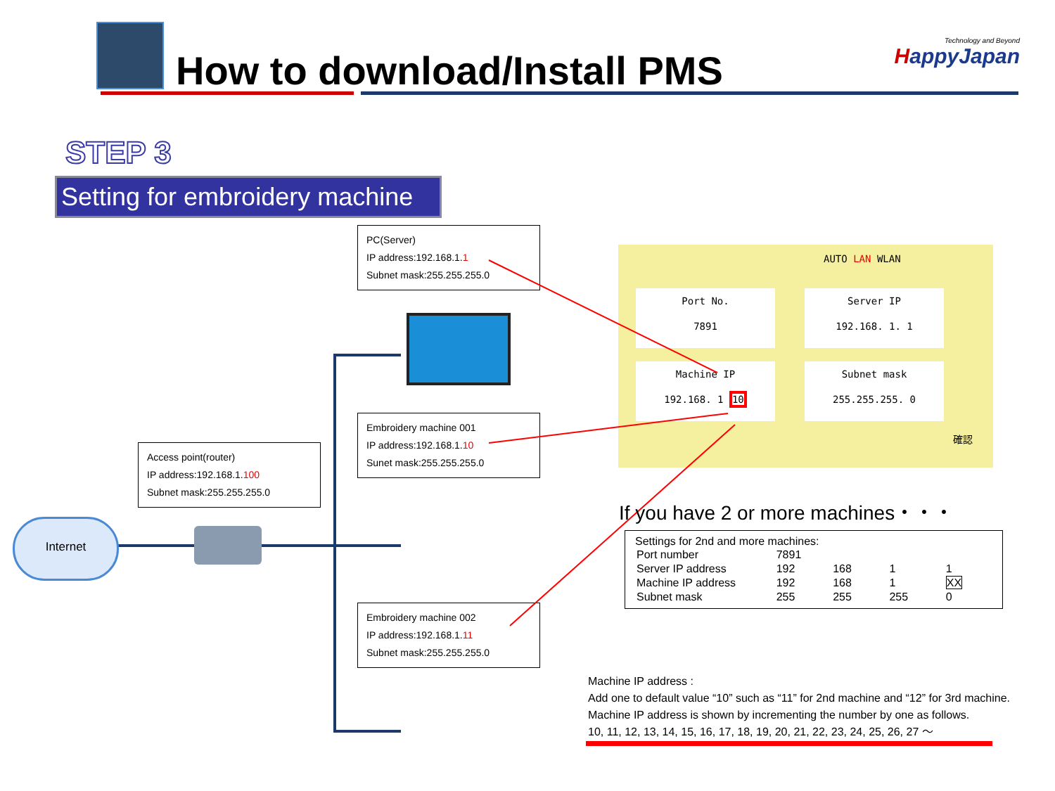How to download/Install PMS
Technology and Beyond
HappyJapan
STEP 3
Setting for embroidery machine
Internet
PC(Server)
IP address:192.168.1.1
Subnet mask:255.255.255.0
Embroidery machine 001
IP address:192.168.1.10
Sunet mask:255.255.255.0
Access point(router)
IP address:192.168.1.100
Subnet mask:255.255.255.0
Embroidery machine 002
IP address:192.168.1.11
Subnet mask:255.255.255.0
AUTO LAN WLAN
Port No.
7891
Server IP
192.168. 1. 1
Machine IP
192.168. 1 10
Subnet mask
255.255.255. 0
確認
If you have 2 or more machines・・・
Settings for 2nd and more machines:
| Port number | 7891 | | | |
| Server IP address | 192 | 168 | 1 | 1 |
| Machine IP address | 192 | 168 | 1 | XX |
| Subnet mask | 255 | 255 | 255 | 0 |
Machine IP address :
Add one to default value “10” such as “11” for 2nd machine and “12” for 3rd machine.
Machine IP address is shown by incrementing the number by one as follows.
10, 11, 12, 13, 14, 15, 16, 17, 18, 19, 20, 21, 22, 23, 24, 25, 26, 27 ～